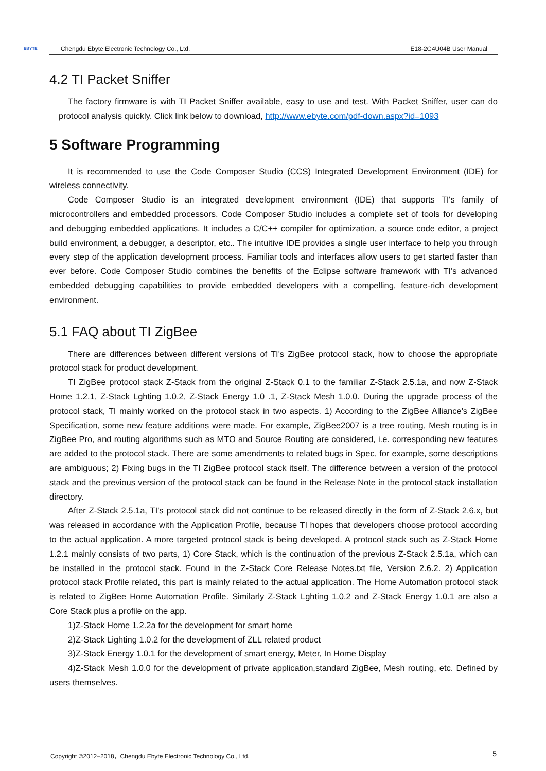EBYTE
Chengdu Ebyte Electronic Technology Co., Ltd. E18-2G4U04B User Manual
4.2 TI Packet Sniffer
The factory firmware is with TI Packet Sniffer available, easy to use and test. With Packet Sniffer, user can do protocol analysis quickly. Click link below to download, http://www.ebyte.com/pdf-down.aspx?id=1093
5 Software Programming
It is recommended to use the Code Composer Studio (CCS) Integrated Development Environment (IDE) for wireless connectivity.
Code Composer Studio is an integrated development environment (IDE) that supports TI's family of microcontrollers and embedded processors. Code Composer Studio includes a complete set of tools for developing and debugging embedded applications. It includes a C/C++ compiler for optimization, a source code editor, a project build environment, a debugger, a descriptor, etc.. The intuitive IDE provides a single user interface to help you through every step of the application development process. Familiar tools and interfaces allow users to get started faster than ever before. Code Composer Studio combines the benefits of the Eclipse software framework with TI's advanced embedded debugging capabilities to provide embedded developers with a compelling, feature-rich development environment.
5.1 FAQ about TI ZigBee
There are differences between different versions of TI's ZigBee protocol stack, how to choose the appropriate protocol stack for product development.
TI ZigBee protocol stack Z-Stack from the original Z-Stack 0.1 to the familiar Z-Stack 2.5.1a, and now Z-Stack Home 1.2.1, Z-Stack Lghting 1.0.2, Z-Stack Energy 1.0 .1, Z-Stack Mesh 1.0.0. During the upgrade process of the protocol stack, TI mainly worked on the protocol stack in two aspects. 1) According to the ZigBee Alliance's ZigBee Specification, some new feature additions were made. For example, ZigBee2007 is a tree routing, Mesh routing is in ZigBee Pro, and routing algorithms such as MTO and Source Routing are considered, i.e. corresponding new features are added to the protocol stack. There are some amendments to related bugs in Spec, for example, some descriptions are ambiguous; 2) Fixing bugs in the TI ZigBee protocol stack itself. The difference between a version of the protocol stack and the previous version of the protocol stack can be found in the Release Note in the protocol stack installation directory.
After Z-Stack 2.5.1a, TI's protocol stack did not continue to be released directly in the form of Z-Stack 2.6.x, but was released in accordance with the Application Profile, because TI hopes that developers choose protocol according to the actual application. A more targeted protocol stack is being developed. A protocol stack such as Z-Stack Home 1.2.1 mainly consists of two parts, 1) Core Stack, which is the continuation of the previous Z-Stack 2.5.1a, which can be installed in the protocol stack. Found in the Z-Stack Core Release Notes.txt file, Version 2.6.2. 2) Application protocol stack Profile related, this part is mainly related to the actual application. The Home Automation protocol stack is related to ZigBee Home Automation Profile. Similarly Z-Stack Lghting 1.0.2 and Z-Stack Energy 1.0.1 are also a Core Stack plus a profile on the app.
1)Z-Stack Home 1.2.2a for the development for smart home
2)Z-Stack Lighting 1.0.2 for the development of ZLL related product
3)Z-Stack Energy 1.0.1 for the development of smart energy, Meter, In Home Display
4)Z-Stack Mesh 1.0.0 for the development of private application,standard ZigBee, Mesh routing, etc. Defined by users themselves.
Copyright ©2012–2018，Chengdu Ebyte Electronic Technology Co., Ltd. 5